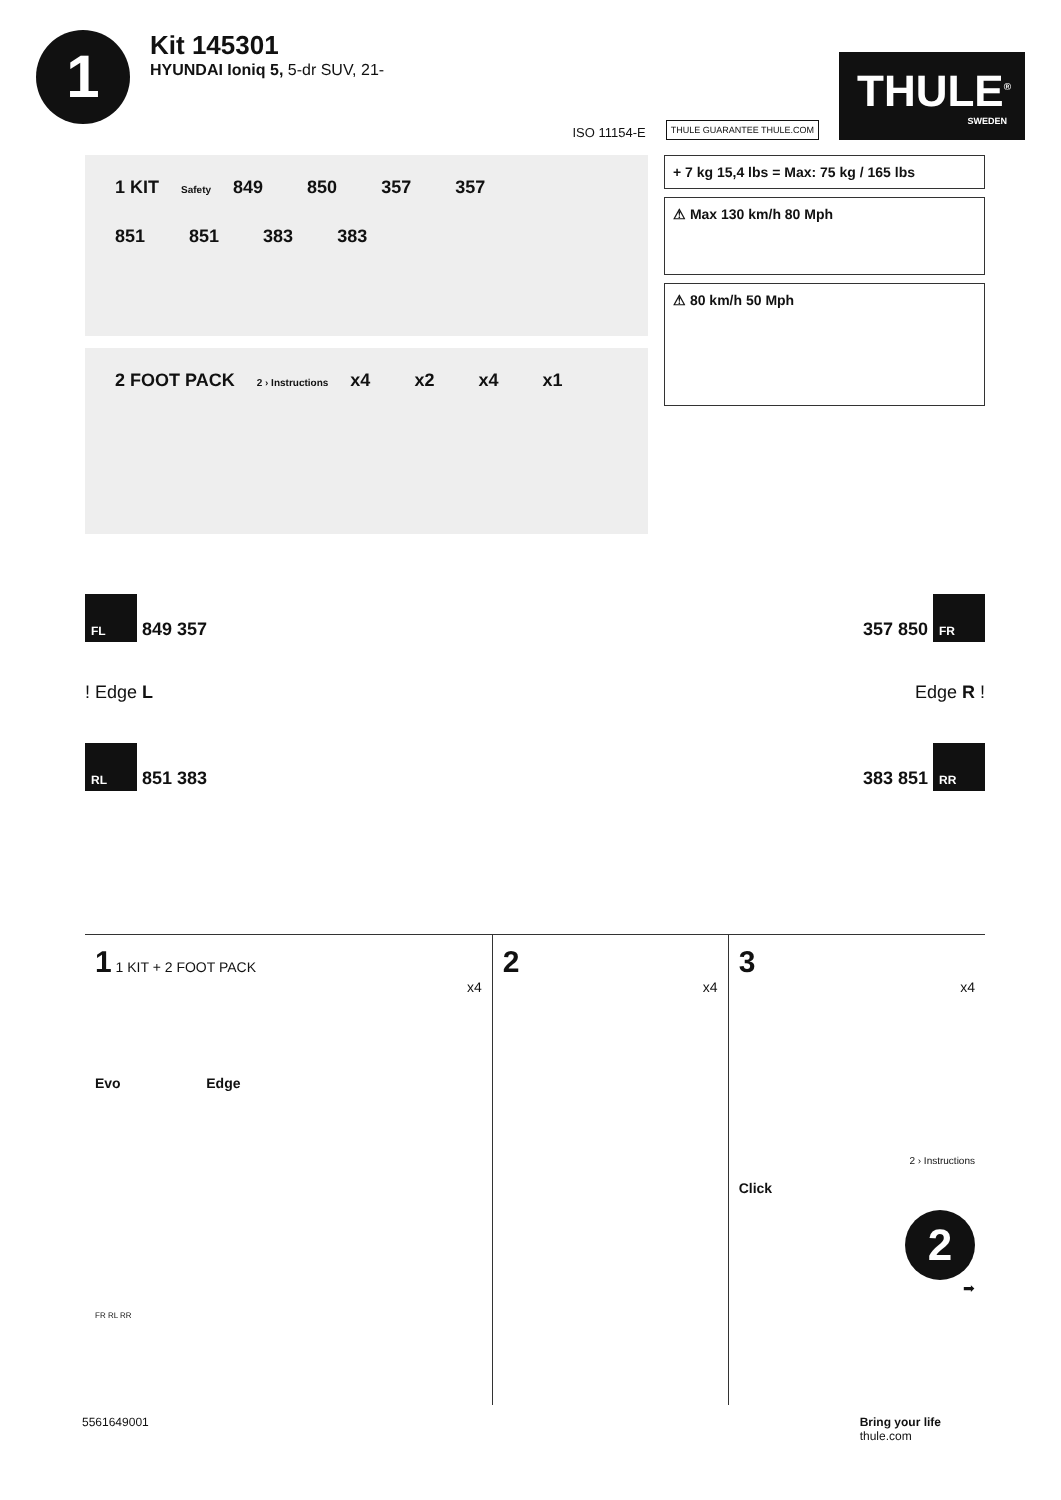1
Kit 145301
HYUNDAI Ioniq 5, 5-dr SUV, 21-
ISO 11154-E THULE GUARANTEE THULE.COM
THULE<sup>®</sup>
SWEDEN
1 KIT Safety 849 850 357 357
851 851 383 383
2 FOOT PACK 2 › Instructions x4 x2 x4 x1
+ 7 kg 15,4 lbs = Max: 75 kg / 165 lbs
⚠ Max 130 km/h 80 Mph
⚠ 80 km/h 50 Mph
FL 849 357 357 850 FR
! Edge L Edge R !
RL 851 383 383 851 RR
1 1 KIT + 2 FOOT PACK
x4
Evo Edge
FR RL RR
2
x4
3
x4
2 › Instructions
Click
2
➡
5561649001 Bring your life
thule.com